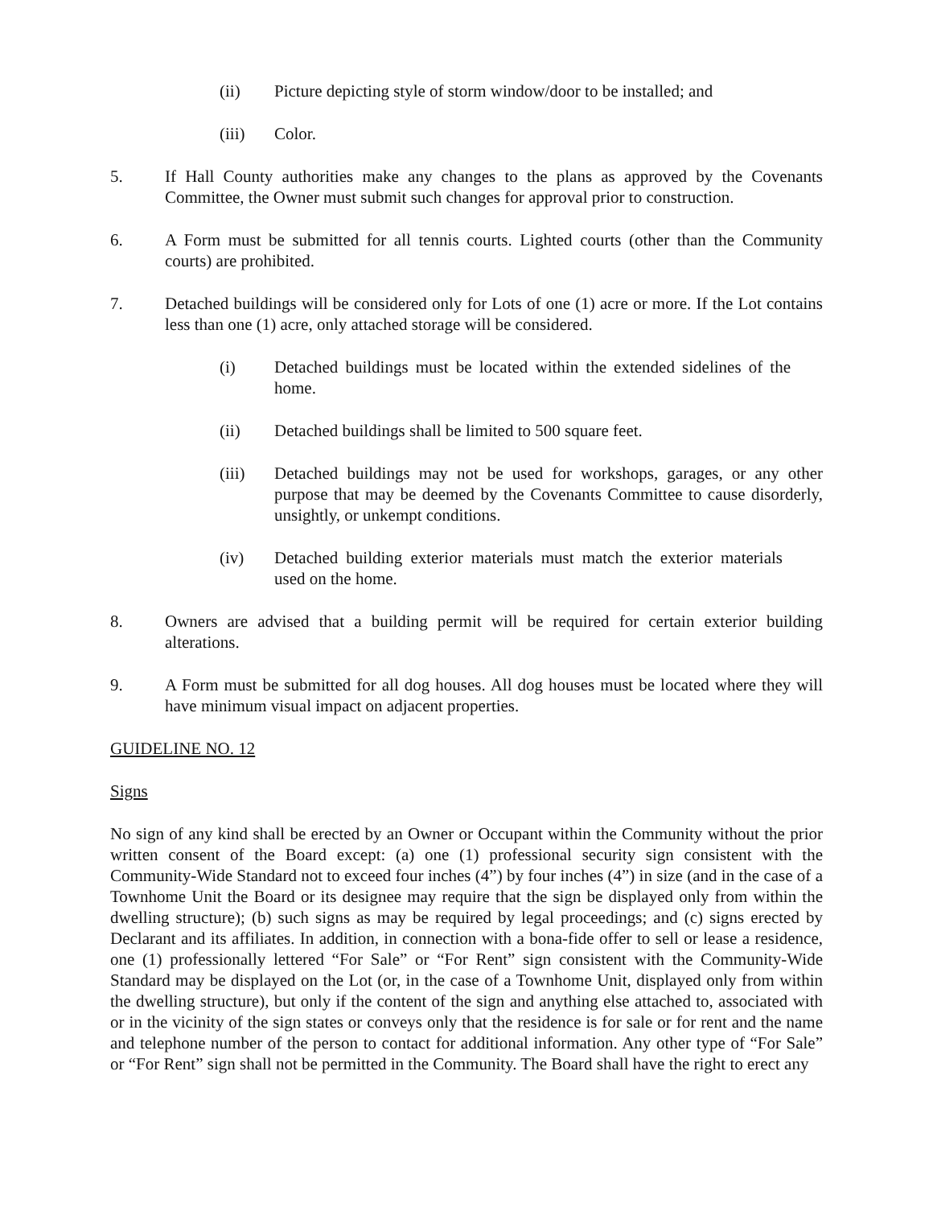(ii) Picture depicting style of storm window/door to be installed; and
(iii) Color.
5. If Hall County authorities make any changes to the plans as approved by the Covenants Committee, the Owner must submit such changes for approval prior to construction.
6. A Form must be submitted for all tennis courts. Lighted courts (other than the Community courts) are prohibited.
7. Detached buildings will be considered only for Lots of one (1) acre or more. If the Lot contains less than one (1) acre, only attached storage will be considered.
(i) Detached buildings must be located within the extended sidelines of the home.
(ii) Detached buildings shall be limited to 500 square feet.
(iii) Detached buildings may not be used for workshops, garages, or any other purpose that may be deemed by the Covenants Committee to cause disorderly, unsightly, or unkempt conditions.
(iv) Detached building exterior materials must match the exterior materials used on the home.
8. Owners are advised that a building permit will be required for certain exterior building alterations.
9. A Form must be submitted for all dog houses. All dog houses must be located where they will have minimum visual impact on adjacent properties.
GUIDELINE NO. 12
Signs
No sign of any kind shall be erected by an Owner or Occupant within the Community without the prior written consent of the Board except: (a) one (1) professional security sign consistent with the Community-Wide Standard not to exceed four inches (4”) by four inches (4”) in size (and in the case of a Townhome Unit the Board or its designee may require that the sign be displayed only from within the dwelling structure); (b) such signs as may be required by legal proceedings; and (c) signs erected by Declarant and its affiliates. In addition, in connection with a bona-fide offer to sell or lease a residence, one (1) professionally lettered “For Sale” or “For Rent” sign consistent with the Community-Wide Standard may be displayed on the Lot (or, in the case of a Townhome Unit, displayed only from within the dwelling structure), but only if the content of the sign and anything else attached to, associated with or in the vicinity of the sign states or conveys only that the residence is for sale or for rent and the name and telephone number of the person to contact for additional information. Any other type of “For Sale” or “For Rent” sign shall not be permitted in the Community. The Board shall have the right to erect any